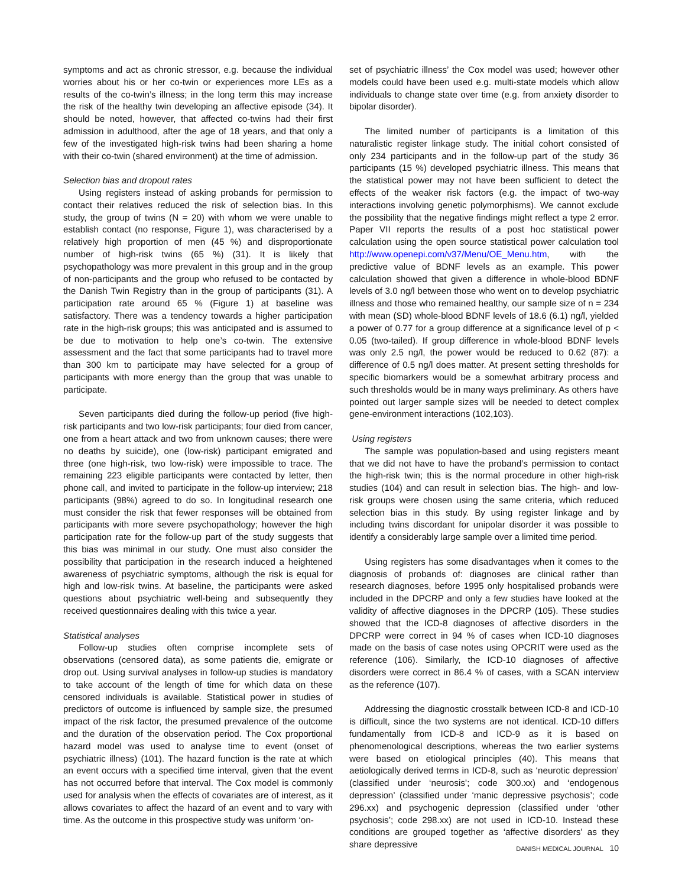symptoms and act as chronic stressor, e.g. because the individual worries about his or her co-twin or experiences more LEs as a results of the co-twin’s illness; in the long term this may increase the risk of the healthy twin developing an affective episode (34). It should be noted, however, that affected co-twins had their first admission in adulthood, after the age of 18 years, and that only a few of the investigated high-risk twins had been sharing a home with their co-twin (shared environment) at the time of admission.
Selection bias and dropout rates
Using registers instead of asking probands for permission to contact their relatives reduced the risk of selection bias. In this study, the group of twins (N = 20) with whom we were unable to establish contact (no response, Figure 1), was characterised by a relatively high proportion of men (45 %) and disproportionate number of high-risk twins (65 %) (31). It is likely that psychopathology was more prevalent in this group and in the group of non-participants and the group who refused to be contacted by the Danish Twin Registry than in the group of participants (31). A participation rate around 65 % (Figure 1) at baseline was satisfactory. There was a tendency towards a higher participation rate in the high-risk groups; this was anticipated and is assumed to be due to motivation to help one’s co-twin. The extensive assessment and the fact that some participants had to travel more than 300 km to participate may have selected for a group of participants with more energy than the group that was unable to participate.
Seven participants died during the follow-up period (five high-risk participants and two low-risk participants; four died from cancer, one from a heart attack and two from unknown causes; there were no deaths by suicide), one (low-risk) participant emigrated and three (one high-risk, two low-risk) were impossible to trace. The remaining 223 eligible participants were contacted by letter, then phone call, and invited to participate in the follow-up interview; 218 participants (98%) agreed to do so. In longitudinal research one must consider the risk that fewer responses will be obtained from participants with more severe psychopathology; however the high participation rate for the follow-up part of the study suggests that this bias was minimal in our study. One must also consider the possibility that participation in the research induced a heightened awareness of psychiatric symptoms, although the risk is equal for high and low-risk twins. At baseline, the participants were asked questions about psychiatric well-being and subsequently they received questionnaires dealing with this twice a year.
Statistical analyses
Follow-up studies often comprise incomplete sets of observations (censored data), as some patients die, emigrate or drop out. Using survival analyses in follow-up studies is mandatory to take account of the length of time for which data on these censored individuals is available. Statistical power in studies of predictors of outcome is influenced by sample size, the presumed impact of the risk factor, the presumed prevalence of the outcome and the duration of the observation period. The Cox proportional hazard model was used to analyse time to event (onset of psychiatric illness) (101). The hazard function is the rate at which an event occurs with a specified time interval, given that the event has not occurred before that interval. The Cox model is commonly used for analysis when the effects of covariates are of interest, as it allows covariates to affect the hazard of an event and to vary with time. As the outcome in this prospective study was uniform ‘on-
set of psychiatric illness’ the Cox model was used; however other models could have been used e.g. multi-state models which allow individuals to change state over time (e.g. from anxiety disorder to bipolar disorder).
The limited number of participants is a limitation of this naturalistic register linkage study. The initial cohort consisted of only 234 participants and in the follow-up part of the study 36 participants (15 %) developed psychiatric illness. This means that the statistical power may not have been sufficient to detect the effects of the weaker risk factors (e.g. the impact of two-way interactions involving genetic polymorphisms). We cannot exclude the possibility that the negative findings might reflect a type 2 error. Paper VII reports the results of a post hoc statistical power calculation using the open source statistical power calculation tool http://www.openepi.com/v37/Menu/OE_Menu.htm, with the predictive value of BDNF levels as an example. This power calculation showed that given a difference in whole-blood BDNF levels of 3.0 ng/l between those who went on to develop psychiatric illness and those who remained healthy, our sample size of n = 234 with mean (SD) whole-blood BDNF levels of 18.6 (6.1) ng/l, yielded a power of 0.77 for a group difference at a significance level of p < 0.05 (two-tailed). If group difference in whole-blood BDNF levels was only 2.5 ng/l, the power would be reduced to 0.62 (87): a difference of 0.5 ng/l does matter. At present setting thresholds for specific biomarkers would be a somewhat arbitrary process and such thresholds would be in many ways preliminary. As others have pointed out larger sample sizes will be needed to detect complex gene-environment interactions (102,103).
Using registers
The sample was population-based and using registers meant that we did not have to have the proband’s permission to contact the high-risk twin; this is the normal procedure in other high-risk studies (104) and can result in selection bias. The high- and low-risk groups were chosen using the same criteria, which reduced selection bias in this study. By using register linkage and by including twins discordant for unipolar disorder it was possible to identify a considerably large sample over a limited time period.
Using registers has some disadvantages when it comes to the diagnosis of probands of: diagnoses are clinical rather than research diagnoses, before 1995 only hospitalised probands were included in the DPCRP and only a few studies have looked at the validity of affective diagnoses in the DPCRP (105). These studies showed that the ICD-8 diagnoses of affective disorders in the DPCRP were correct in 94 % of cases when ICD-10 diagnoses made on the basis of case notes using OPCRIT were used as the reference (106). Similarly, the ICD-10 diagnoses of affective disorders were correct in 86.4 % of cases, with a SCAN interview as the reference (107).
Addressing the diagnostic crosstalk between ICD-8 and ICD-10 is difficult, since the two systems are not identical. ICD-10 differs fundamentally from ICD-8 and ICD-9 as it is based on phenomenological descriptions, whereas the two earlier systems were based on etiological principles (40). This means that aetiologically derived terms in ICD-8, such as ‘neurotic depression’ (classified under ‘neurosis’; code 300.xx) and ‘endogenous depression’ (classified under ‘manic depressive psychosis’; code 296.xx) and psychogenic depression (classified under ‘other psychosis’; code 298.xx) are not used in ICD-10. Instead these conditions are grouped together as ‘affective disorders’ as they share depressive
DANISH MEDICAL JOURNAL 10